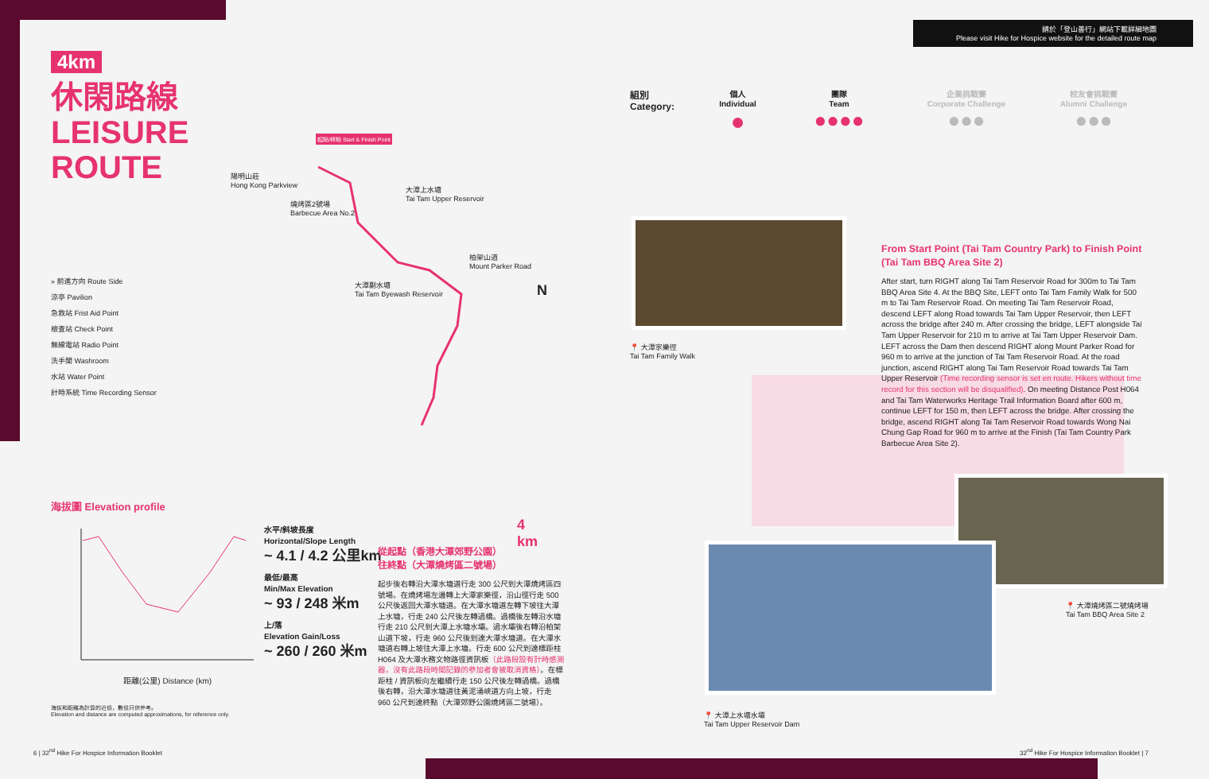4km
休閑路線
LEISURE
ROUTE
» 前進方向 Route Side
涼亭 Pavilion
急救站 Frist Aid Point
檢查站 Check Point
無線電站 Radio Point
洗手間 Washroom
水站 Water Point
計時系統 Time Recording Sensor
陽明山莊
Hong Kong Parkview
燒烤區2號場
Barbecue Area No.2
大潭上水塘
Tai Tam Upper Reservoir
柏架山道
Mount Parker Road
大潭副水塘
Tai Tam Byewash Reservoir
起點/終點 Start & Finish Point
N
海拔圖 Elevation profile
距離(公里) Distance (km)
海拔和距離為計算的近值，數值只供參考。
Elevation and distance are computed approximations, for reference only.
水平/斜坡長度
Horizontal/Slope Length
~ 4.1 / 4.2 公里km
最低/最高
Min/Max Elevation
~ 93 / 248 米m
上/落
Elevation Gain/Loss
~ 260 / 260 米m
4
km
從起點（香港大潭郊野公園）
往終點（大潭燒烤區二號場）
起步後右轉沿大潭水塘道行走 300 公尺到大潭燒烤區四號場。在燒烤場左邊轉上大潭家樂徑，沿山徑行走 500 公尺後返回大潭水塘道。在大潭水塘道左轉下坡往大潭上水塘，行走 240 公尺後左轉過橋。過橋後左轉沿水塘行走 210 公尺到大潭上水塘水壩。過水壩後右轉沿柏架山道下坡，行走 960 公尺後到達大潭水塘道。在大潭水塘道右轉上坡往大潭上水塘。行走 600 公尺到達標距柱 H064 及大潭水務文物路徑資訊板（此路段設有計時感測器，沒有此路段時間記錄的參加者會被取消資格）。在標距柱 / 資訊板向左繼續行走 150 公尺後左轉過橋。過橋後右轉，沿大潭水塘道往黃泥涌峽道方向上坡，行走 960 公尺到達終點（大潭郊野公園燒烤區二號場）。
6 | 32<sup>nd</sup> Hike For Hospice Information Booklet
請於「登山善行」網站下載詳細地圖
Please visit Hike for Hospice website for the detailed route map
組別
Category:
個人
Individual
●
團隊
Team
●●●●
企業挑戰賽
Corporate Challenge
●●●
校友會挑戰賽
Alumni Challenge
●●●
📍 大潭家樂徑
Tai Tam Family Walk
From Start Point (Tai Tam Country Park) to Finish Point (Tai Tam BBQ Area Site 2)
After start, turn RIGHT along Tai Tam Reservoir Road for 300m to Tai Tam BBQ Area Site 4. At the BBQ Site, LEFT onto Tai Tam Family Walk for 500 m to Tai Tam Reservoir Road. On meeting Tai Tam Reservoir Road, descend LEFT along Road towards Tai Tam Upper Reservoir, then LEFT across the bridge after 240 m. After crossing the bridge, LEFT alongside Tai Tam Upper Reservoir for 210 m to arrive at Tai Tam Upper Reservoir Dam. LEFT across the Dam then descend RIGHT along Mount Parker Road for 960 m to arrive at the junction of Tai Tam Reservoir Road. At the road junction, ascend RIGHT along Tai Tam Reservoir Road towards Tai Tam Upper Reservoir (Time recording sensor is set en route. Hikers without time record for this section will be disqualified). On meeting Distance Post H064 and Tai Tam Waterworks Heritage Trail Information Board after 600 m, continue LEFT for 150 m, then LEFT across the bridge. After crossing the bridge, ascend RIGHT along Tai Tam Reservoir Road towards Wong Nai Chung Gap Road for 960 m to arrive at the Finish (Tai Tam Country Park Barbecue Area Site 2).
📍 大潭燒烤區二號燒烤場
Tai Tam BBQ Area Site 2
📍 大潭上水塘水壩
Tai Tam Upper Reservoir Dam
32<sup>nd</sup> Hike For Hospice Information Booklet | 7